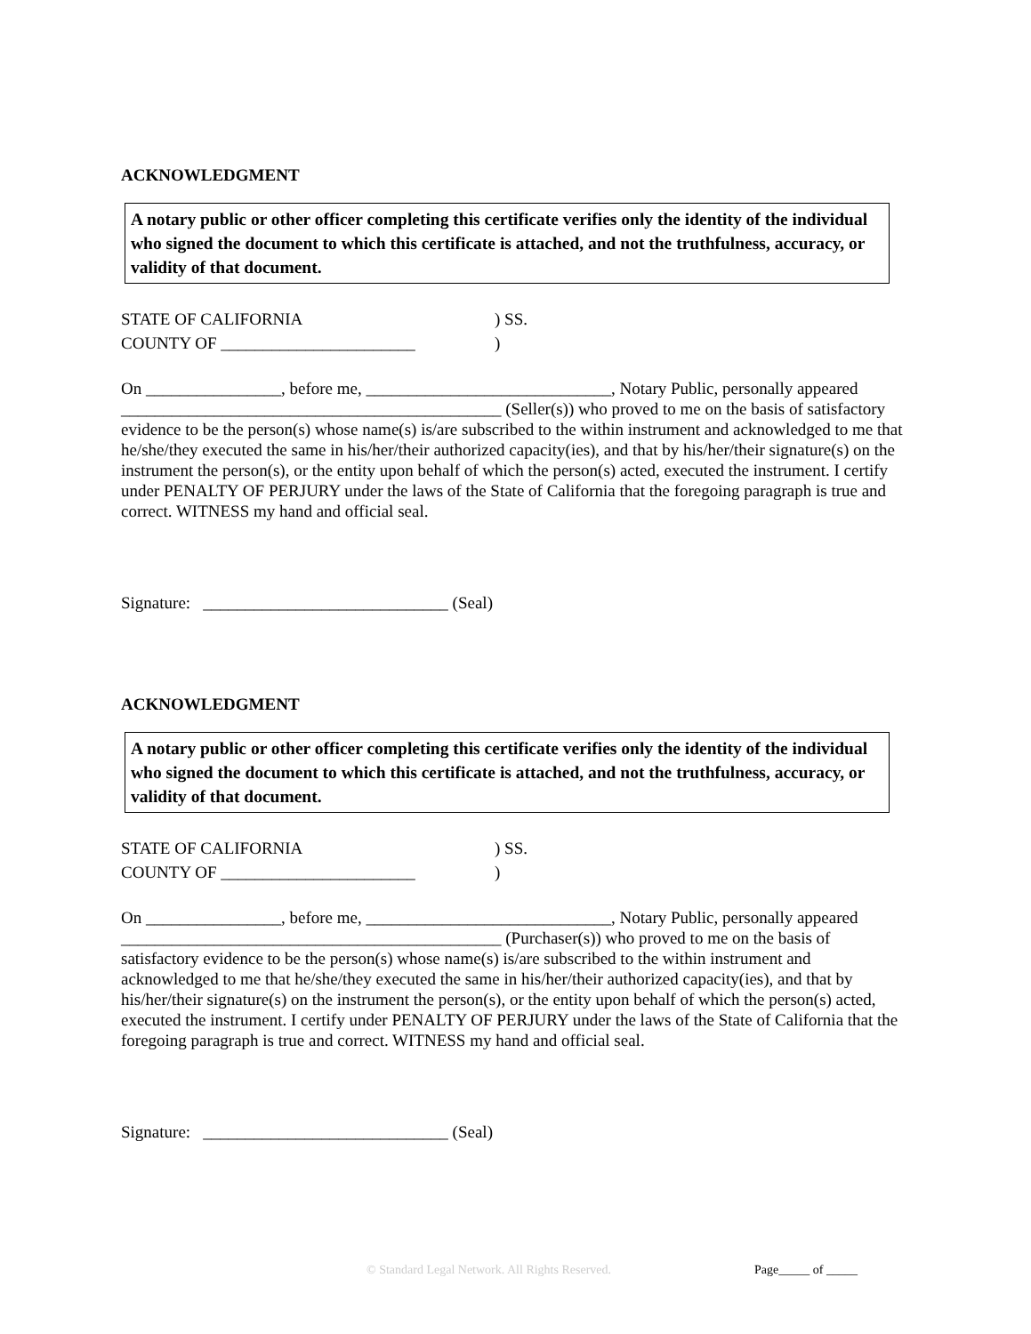ACKNOWLEDGMENT
A notary public or other officer completing this certificate verifies only the identity of the individual who signed the document to which this certificate is attached, and not the truthfulness, accuracy, or validity of that document.
STATE OF CALIFORNIA) SS.
COUNTY OF _______________________)
On ________________, before me, _____________________________, Notary Public, personally appeared _____________________________________________ (Seller(s)) who proved to me on the basis of satisfactory evidence to be the person(s) whose name(s) is/are subscribed to the within instrument and acknowledged to me that he/she/they executed the same in his/her/their authorized capacity(ies), and that by his/her/their signature(s) on the instrument the person(s), or the entity upon behalf of which the person(s) acted, executed the instrument. I certify under PENALTY OF PERJURY under the laws of the State of California that the foregoing paragraph is true and correct. WITNESS my hand and official seal.
Signature: _____________________________ (Seal)
ACKNOWLEDGMENT
A notary public or other officer completing this certificate verifies only the identity of the individual who signed the document to which this certificate is attached, and not the truthfulness, accuracy, or validity of that document.
STATE OF CALIFORNIA) SS.
COUNTY OF _______________________)
On ________________, before me, _____________________________, Notary Public, personally appeared _____________________________________________ (Purchaser(s)) who proved to me on the basis of satisfactory evidence to be the person(s) whose name(s) is/are subscribed to the within instrument and acknowledged to me that he/she/they executed the same in his/her/their authorized capacity(ies), and that by his/her/their signature(s) on the instrument the person(s), or the entity upon behalf of which the person(s) acted, executed the instrument. I certify under PENALTY OF PERJURY under the laws of the State of California that the foregoing paragraph is true and correct. WITNESS my hand and official seal.
Signature: _____________________________ (Seal)
© Standard Legal Network. All Rights Reserved.
Page_____ of _____